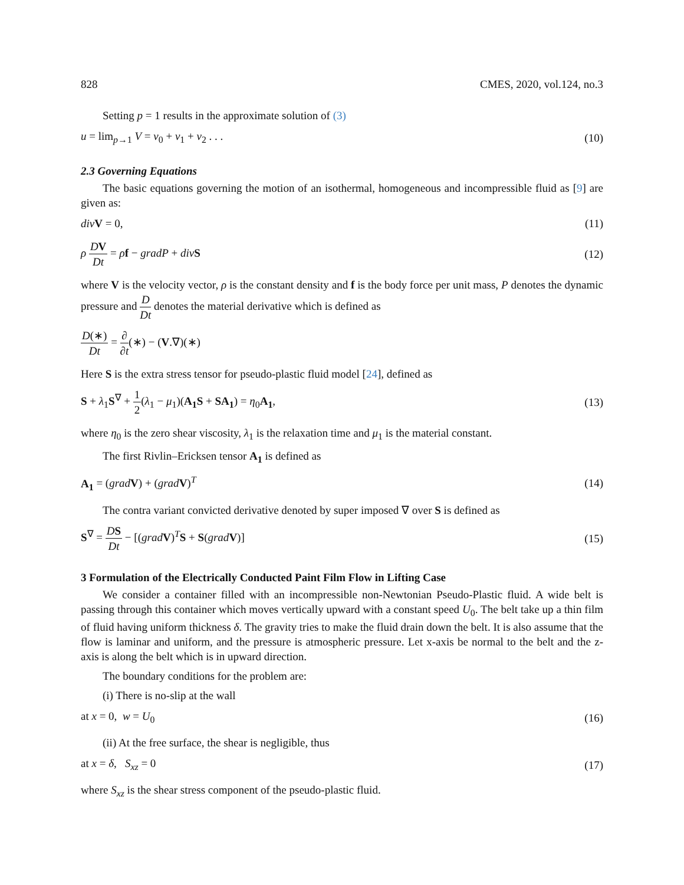828 CMES, 2020, vol.124, no.3
Setting p = 1 results in the approximate solution of (3)
u = lim<sub>p→1</sub> V = v<sub>0</sub> + v<sub>1</sub> + v<sub>2</sub> . . . (10)
2.3 Governing Equations
The basic equations governing the motion of an isothermal, homogeneous and incompressible fluid as [9] are given as:
div V = 0, (11)
ρ DV Dt = ρf − gradP + div S (12)
where V is the velocity vector, ρ is the constant density and f is the body force per unit mass, P denotes the dynamic pressure and D Dt denotes the material derivative which is defined as
D(∗) Dt = ∂ ∂t(∗) − (V.∇)(∗)
Here S is the extra stress tensor for pseudo-plastic fluid model [24], defined as
S + λ<sub>1</sub>S<sup>∇</sup> + 1 2(λ<sub>1</sub> − μ<sub>1</sub>)(A<sub>1</sub>S + SA<sub>1</sub>) = η<sub>0</sub>A<sub>1</sub>, (13)
where η<sub>0</sub> is the zero shear viscosity, λ<sub>1</sub> is the relaxation time and μ<sub>1</sub> is the material constant.
The first Rivlin–Ericksen tensor A<sub>1</sub> is defined as
A<sub>1</sub> = (grad V) + (grad V)<sup>T</sup> (14)
The contra variant convicted derivative denoted by super imposed ∇ over S is defined as
S<sup>∇</sup> = DS Dt − [(grad V)<sup>T</sup>S + S(grad V)] (15)
3 Formulation of the Electrically Conducted Paint Film Flow in Lifting Case
We consider a container filled with an incompressible non-Newtonian Pseudo-Plastic fluid. A wide belt is passing through this container which moves vertically upward with a constant speed U<sub>0</sub>. The belt take up a thin film of fluid having uniform thickness δ. The gravity tries to make the fluid drain down the belt. It is also assume that the flow is laminar and uniform, and the pressure is atmospheric pressure. Let x-axis be normal to the belt and the z-axis is along the belt which is in upward direction.
The boundary conditions for the problem are:
(i) There is no-slip at the wall
at x = 0, w = U<sub>0</sub> (16)
(ii) At the free surface, the shear is negligible, thus
at x = δ, S<sub>xz</sub> = 0 (17)
where S<sub>xz</sub> is the shear stress component of the pseudo-plastic fluid.